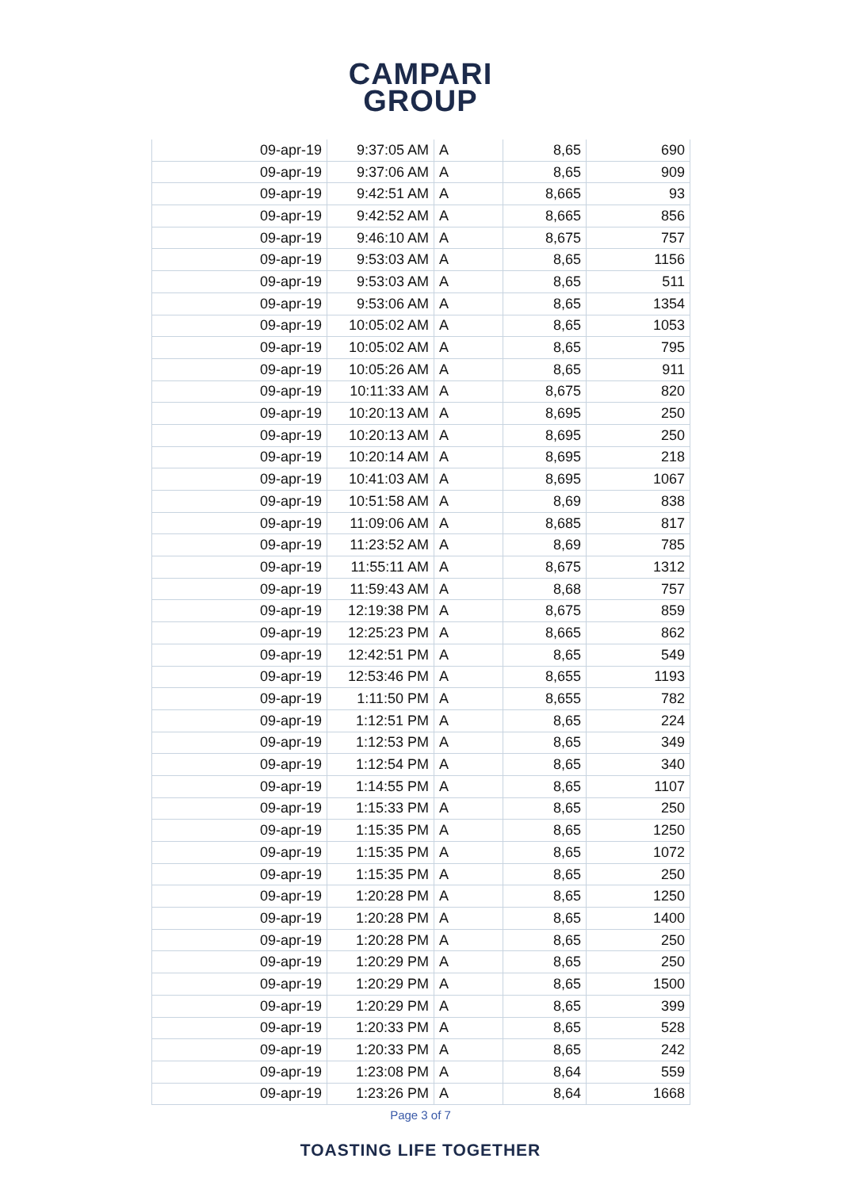CAMPARI
GROUP
| 09-apr-19 | 9:37:05 AM | A | 8,65 | 690 |
| 09-apr-19 | 9:37:06 AM | A | 8,65 | 909 |
| 09-apr-19 | 9:42:51 AM | A | 8,665 | 93 |
| 09-apr-19 | 9:42:52 AM | A | 8,665 | 856 |
| 09-apr-19 | 9:46:10 AM | A | 8,675 | 757 |
| 09-apr-19 | 9:53:03 AM | A | 8,65 | 1156 |
| 09-apr-19 | 9:53:03 AM | A | 8,65 | 511 |
| 09-apr-19 | 9:53:06 AM | A | 8,65 | 1354 |
| 09-apr-19 | 10:05:02 AM | A | 8,65 | 1053 |
| 09-apr-19 | 10:05:02 AM | A | 8,65 | 795 |
| 09-apr-19 | 10:05:26 AM | A | 8,65 | 911 |
| 09-apr-19 | 10:11:33 AM | A | 8,675 | 820 |
| 09-apr-19 | 10:20:13 AM | A | 8,695 | 250 |
| 09-apr-19 | 10:20:13 AM | A | 8,695 | 250 |
| 09-apr-19 | 10:20:14 AM | A | 8,695 | 218 |
| 09-apr-19 | 10:41:03 AM | A | 8,695 | 1067 |
| 09-apr-19 | 10:51:58 AM | A | 8,69 | 838 |
| 09-apr-19 | 11:09:06 AM | A | 8,685 | 817 |
| 09-apr-19 | 11:23:52 AM | A | 8,69 | 785 |
| 09-apr-19 | 11:55:11 AM | A | 8,675 | 1312 |
| 09-apr-19 | 11:59:43 AM | A | 8,68 | 757 |
| 09-apr-19 | 12:19:38 PM | A | 8,675 | 859 |
| 09-apr-19 | 12:25:23 PM | A | 8,665 | 862 |
| 09-apr-19 | 12:42:51 PM | A | 8,65 | 549 |
| 09-apr-19 | 12:53:46 PM | A | 8,655 | 1193 |
| 09-apr-19 | 1:11:50 PM | A | 8,655 | 782 |
| 09-apr-19 | 1:12:51 PM | A | 8,65 | 224 |
| 09-apr-19 | 1:12:53 PM | A | 8,65 | 349 |
| 09-apr-19 | 1:12:54 PM | A | 8,65 | 340 |
| 09-apr-19 | 1:14:55 PM | A | 8,65 | 1107 |
| 09-apr-19 | 1:15:33 PM | A | 8,65 | 250 |
| 09-apr-19 | 1:15:35 PM | A | 8,65 | 1250 |
| 09-apr-19 | 1:15:35 PM | A | 8,65 | 1072 |
| 09-apr-19 | 1:15:35 PM | A | 8,65 | 250 |
| 09-apr-19 | 1:20:28 PM | A | 8,65 | 1250 |
| 09-apr-19 | 1:20:28 PM | A | 8,65 | 1400 |
| 09-apr-19 | 1:20:28 PM | A | 8,65 | 250 |
| 09-apr-19 | 1:20:29 PM | A | 8,65 | 250 |
| 09-apr-19 | 1:20:29 PM | A | 8,65 | 1500 |
| 09-apr-19 | 1:20:29 PM | A | 8,65 | 399 |
| 09-apr-19 | 1:20:33 PM | A | 8,65 | 528 |
| 09-apr-19 | 1:20:33 PM | A | 8,65 | 242 |
| 09-apr-19 | 1:23:08 PM | A | 8,64 | 559 |
| 09-apr-19 | 1:23:26 PM | A | 8,64 | 1668 |
Page 3 of 7
TOASTING LIFE TOGETHER